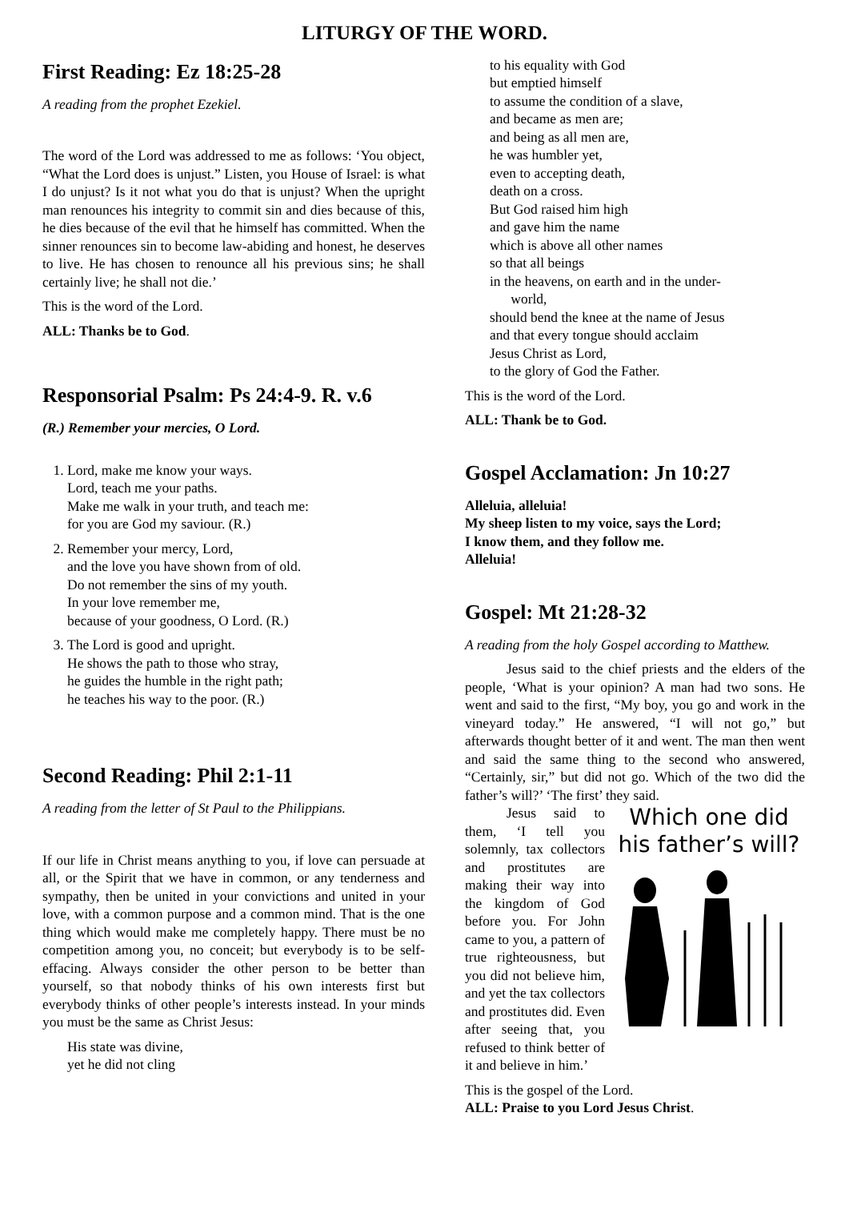LITURGY OF THE WORD.
First Reading: Ez 18:25-28
A reading from the prophet Ezekiel.
The word of the Lord was addressed to me as follows: ‘You object, “What the Lord does is unjust.” Listen, you House of Israel: is what I do unjust? Is it not what you do that is unjust? When the upright man renounces his integrity to commit sin and dies because of this, he dies because of the evil that he himself has committed. When the sinner renounces sin to become law-abiding and honest, he deserves to live. He has chosen to renounce all his previous sins; he shall certainly live; he shall not die.’
This is the word of the Lord.
ALL: Thanks be to God.
Responsorial Psalm: Ps 24:4-9. R. v.6
(R.) Remember your mercies, O Lord.
1. Lord, make me know your ways.
Lord, teach me your paths.
Make me walk in your truth, and teach me:
for you are God my saviour. (R.)
2. Remember your mercy, Lord,
and the love you have shown from of old.
Do not remember the sins of my youth.
In your love remember me,
because of your goodness, O Lord. (R.)
3. The Lord is good and upright.
He shows the path to those who stray,
he guides the humble in the right path;
he teaches his way to the poor. (R.)
Second Reading: Phil 2:1-11
A reading from the letter of St Paul to the Philippians.
If our life in Christ means anything to you, if love can persuade at all, or the Spirit that we have in common, or any tenderness and sympathy, then be united in your convictions and united in your love, with a common purpose and a common mind. That is the one thing which would make me completely happy. There must be no competition among you, no conceit; but everybody is to be self-effacing. Always consider the other person to be better than yourself, so that nobody thinks of his own interests first but everybody thinks of other people’s interests instead. In your minds you must be the same as Christ Jesus:
His state was divine,
yet he did not cling
to his equality with God
but emptied himself
to assume the condition of a slave,
and became as men are;
and being as all men are,
he was humbler yet,
even to accepting death,
death on a cross.
But God raised him high
and gave him the name
which is above all other names
so that all beings
in the heavens, on earth and in the under-
world,
should bend the knee at the name of Jesus
and that every tongue should acclaim
Jesus Christ as Lord,
to the glory of God the Father.
This is the word of the Lord.
ALL: Thank be to God.
Gospel Acclamation: Jn 10:27
Alleluia, alleluia!
My sheep listen to my voice, says the Lord;
I know them, and they follow me.
Alleluia!
Gospel: Mt 21:28-32
A reading from the holy Gospel according to Matthew.
Jesus said to the chief priests and the elders of the people, ‘What is your opinion? A man had two sons. He went and said to the first, “My boy, you go and work in the vineyard today.” He answered, “I will not go,” but afterwards thought better of it and went. The man then went and said the same thing to the second who answered, “Certainly, sir,” but did not go. Which of the two did the father’s will?’ ‘The first’ they said.
Which one did
his father’s will?
Jesus said to them, ‘I tell you solemnly, tax collectors and prostitutes are making their way into the kingdom of God before you. For John came to you, a pattern of true righteousness, but you did not believe him, and yet the tax collectors and prostitutes did. Even after seeing that, you refused to think better of it and believe in him.’
This is the gospel of the Lord.
ALL: Praise to you Lord Jesus Christ.